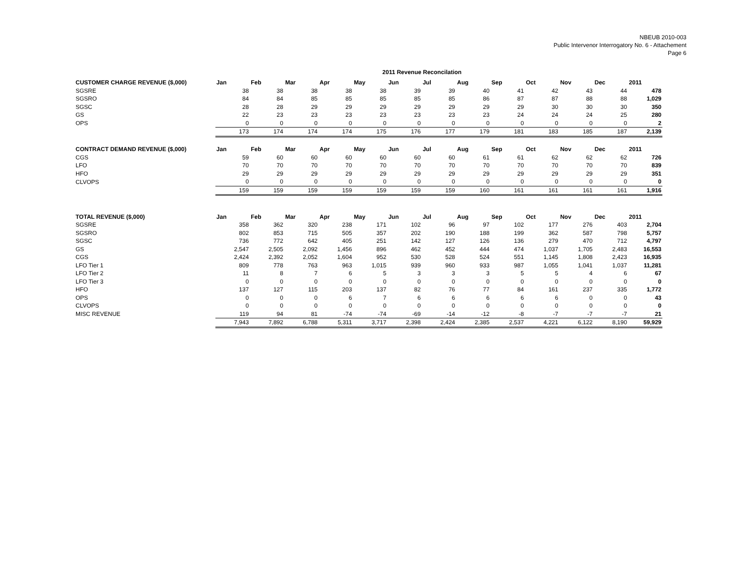NBEUB 2010-003
Public Intervenor Interrogatory No. 6 - Attachement
Page 6
2011 Revenue Reconcilation
| CUSTOMER CHARGE REVENUE ($,000) | Jan | Feb | Mar | Apr | May | Jun | Jul | Aug | Sep | Oct | Nov | Dec | 2011 |
| --- | --- | --- | --- | --- | --- | --- | --- | --- | --- | --- | --- | --- | --- |
| SGSRE | 38 | 38 | 38 | 38 | 38 | 39 | 39 | 40 | 41 | 42 | 43 | 44 | 478 |
| SGSRO | 84 | 84 | 85 | 85 | 85 | 85 | 85 | 86 | 87 | 87 | 88 | 88 | 1,029 |
| SGSC | 28 | 28 | 29 | 29 | 29 | 29 | 29 | 29 | 29 | 30 | 30 | 30 | 350 |
| GS | 22 | 23 | 23 | 23 | 23 | 23 | 23 | 23 | 24 | 24 | 24 | 25 | 280 |
| OPS | 0 | 0 | 0 | 0 | 0 | 0 | 0 | 0 | 0 | 0 | 0 | 0 | 2 |
| | 173 | 174 | 174 | 174 | 175 | 176 | 177 | 179 | 181 | 183 | 185 | 187 | 2,139 |
| CONTRACT DEMAND REVENUE ($,000) | Jan | Feb | Mar | Apr | May | Jun | Jul | Aug | Sep | Oct | Nov | Dec | 2011 |
| CGS | 59 | 60 | 60 | 60 | 60 | 60 | 60 | 61 | 61 | 62 | 62 | 62 | 726 |
| LFO | 70 | 70 | 70 | 70 | 70 | 70 | 70 | 70 | 70 | 70 | 70 | 70 | 839 |
| HFO | 29 | 29 | 29 | 29 | 29 | 29 | 29 | 29 | 29 | 29 | 29 | 29 | 351 |
| CLVOPS | 0 | 0 | 0 | 0 | 0 | 0 | 0 | 0 | 0 | 0 | 0 | 0 | 0 |
| | 159 | 159 | 159 | 159 | 159 | 159 | 159 | 160 | 161 | 161 | 161 | 161 | 1,916 |
| TOTAL REVENUE ($,000) | Jan | Feb | Mar | Apr | May | Jun | Jul | Aug | Sep | Oct | Nov | Dec | 2011 |
| SGSRE | 358 | 362 | 320 | 238 | 171 | 102 | 96 | 97 | 102 | 177 | 276 | 403 | 2,704 |
| SGSRO | 802 | 853 | 715 | 505 | 357 | 202 | 190 | 188 | 199 | 362 | 587 | 798 | 5,757 |
| SGSC | 736 | 772 | 642 | 405 | 251 | 142 | 127 | 126 | 136 | 279 | 470 | 712 | 4,797 |
| GS | 2,547 | 2,505 | 2,092 | 1,456 | 896 | 462 | 452 | 444 | 474 | 1,037 | 1,705 | 2,483 | 16,553 |
| CGS | 2,424 | 2,392 | 2,052 | 1,604 | 952 | 530 | 528 | 524 | 551 | 1,145 | 1,808 | 2,423 | 16,935 |
| LFO Tier 1 | 809 | 778 | 763 | 963 | 1,015 | 939 | 960 | 933 | 987 | 1,055 | 1,041 | 1,037 | 11,281 |
| LFO Tier 2 | 11 | 8 | 7 | 6 | 5 | 3 | 3 | 3 | 5 | 5 | 4 | 6 | 67 |
| LFO Tier 3 | 0 | 0 | 0 | 0 | 0 | 0 | 0 | 0 | 0 | 0 | 0 | 0 | 0 |
| HFO | 137 | 127 | 115 | 203 | 137 | 82 | 76 | 77 | 84 | 161 | 237 | 335 | 1,772 |
| OPS | 0 | 0 | 0 | 6 | 7 | 6 | 6 | 6 | 6 | 6 | 0 | 0 | 43 |
| CLVOPS | 0 | 0 | 0 | 0 | 0 | 0 | 0 | 0 | 0 | 0 | 0 | 0 | 0 |
| MISC REVENUE | 119 | 94 | 81 | -74 | -74 | -69 | -14 | -12 | -8 | -7 | -7 | -7 | 21 |
| | 7,943 | 7,892 | 6,788 | 5,311 | 3,717 | 2,398 | 2,424 | 2,385 | 2,537 | 4,221 | 6,122 | 8,190 | 59,929 |